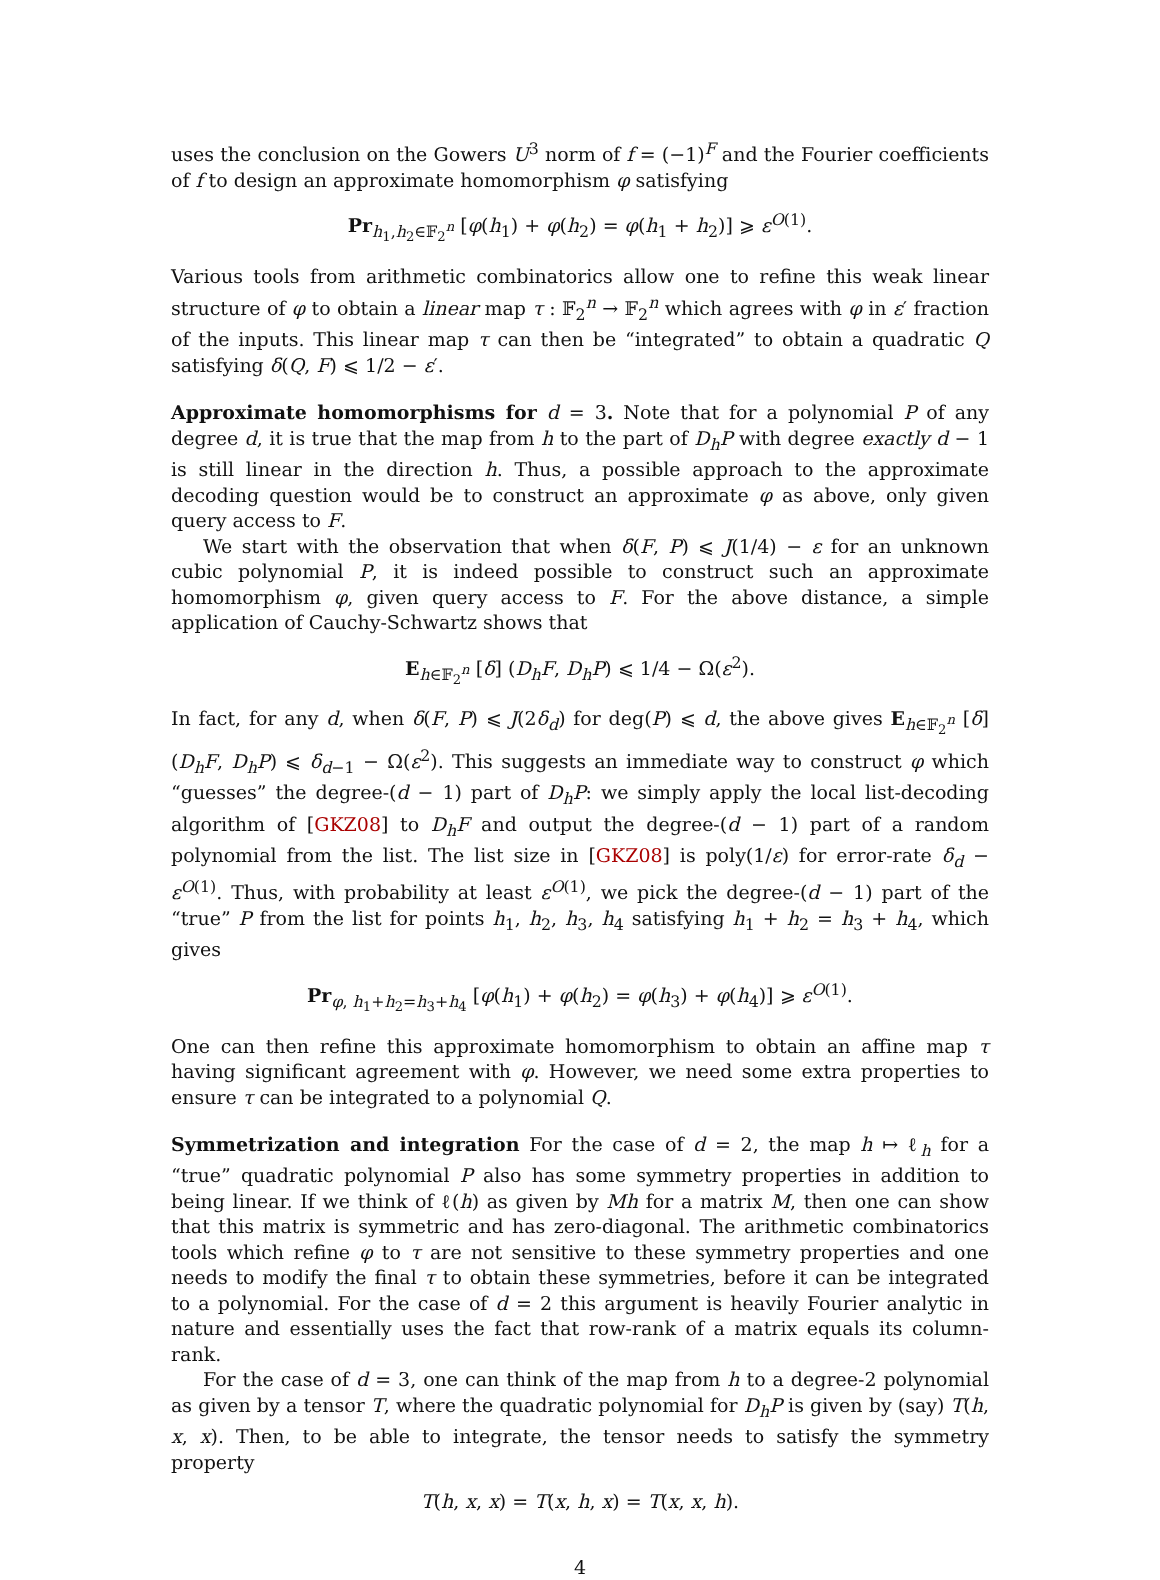uses the conclusion on the Gowers U<sup>3</sup> norm of f = (−1)<sup>F</sup> and the Fourier coefficients of f to design an approximate homomorphism φ satisfying
Pr<sub>h<sub>1</sub>,h<sub>2</sub>∈𝔽<sub>2</sub><sup>n</sup></sub> [φ(h<sub>1</sub>) + φ(h<sub>2</sub>) = φ(h<sub>1</sub> + h<sub>2</sub>)] ⩾ ε<sup>O(1)</sup>.
Various tools from arithmetic combinatorics allow one to refine this weak linear structure of φ to obtain a linear map τ : 𝔽<sub>2</sub><sup>n</sup> → 𝔽<sub>2</sub><sup>n</sup> which agrees with φ in ε′ fraction of the inputs. This linear map τ can then be “integrated” to obtain a quadratic Q satisfying δ(Q, F) ⩽ 1/2 − ε′.
Approximate homomorphisms for d = 3. Note that for a polynomial P of any degree d, it is true that the map from h to the part of D<sub>h</sub>P with degree exactly d − 1 is still linear in the direction h. Thus, a possible approach to the approximate decoding question would be to construct an approximate φ as above, only given query access to F.
We start with the observation that when δ(F, P) ⩽ J(1/4) − ε for an unknown cubic polynomial P, it is indeed possible to construct such an approximate homomorphism φ, given query access to F. For the above distance, a simple application of Cauchy-Schwartz shows that
E<sub>h∈𝔽<sub>2</sub><sup>n</sup></sub> [δ] (D<sub>h</sub>F, D<sub>h</sub>P) ⩽ 1/4 − Ω(ε<sup>2</sup>).
In fact, for any d, when δ(F, P) ⩽ J(2δ<sub>d</sub>) for deg(P) ⩽ d, the above gives E<sub>h∈𝔽<sub>2</sub><sup>n</sup></sub> [δ] (D<sub>h</sub>F, D<sub>h</sub>P) ⩽ δ<sub>d−1</sub> − Ω(ε<sup>2</sup>). This suggests an immediate way to construct φ which “guesses” the degree-(d − 1) part of D<sub>h</sub>P: we simply apply the local list-decoding algorithm of [GKZ08] to D<sub>h</sub>F and output the degree-(d − 1) part of a random polynomial from the list. The list size in [GKZ08] is poly(1/ε) for error-rate δ<sub>d</sub> − ε<sup>O(1)</sup>. Thus, with probability at least ε<sup>O(1)</sup>, we pick the degree-(d − 1) part of the “true” P from the list for points h<sub>1</sub>, h<sub>2</sub>, h<sub>3</sub>, h<sub>4</sub> satisfying h<sub>1</sub> + h<sub>2</sub> = h<sub>3</sub> + h<sub>4</sub>, which gives
Pr<sub>φ, h<sub>1</sub>+h<sub>2</sub>=h<sub>3</sub>+h<sub>4</sub></sub> [φ(h<sub>1</sub>) + φ(h<sub>2</sub>) = φ(h<sub>3</sub>) + φ(h<sub>4</sub>)] ⩾ ε<sup>O(1)</sup>.
One can then refine this approximate homomorphism to obtain an affine map τ having significant agreement with φ. However, we need some extra properties to ensure τ can be integrated to a polynomial Q.
Symmetrization and integration For the case of d = 2, the map h ↦ ℓ<sub>h</sub> for a “true” quadratic polynomial P also has some symmetry properties in addition to being linear. If we think of ℓ(h) as given by Mh for a matrix M, then one can show that this matrix is symmetric and has zero-diagonal. The arithmetic combinatorics tools which refine φ to τ are not sensitive to these symmetry properties and one needs to modify the final τ to obtain these symmetries, before it can be integrated to a polynomial. For the case of d = 2 this argument is heavily Fourier analytic in nature and essentially uses the fact that row-rank of a matrix equals its column-rank.
For the case of d = 3, one can think of the map from h to a degree-2 polynomial as given by a tensor T, where the quadratic polynomial for D<sub>h</sub>P is given by (say) T(h, x, x). Then, to be able to integrate, the tensor needs to satisfy the symmetry property
T(h, x, x) = T(x, h, x) = T(x, x, h).
4